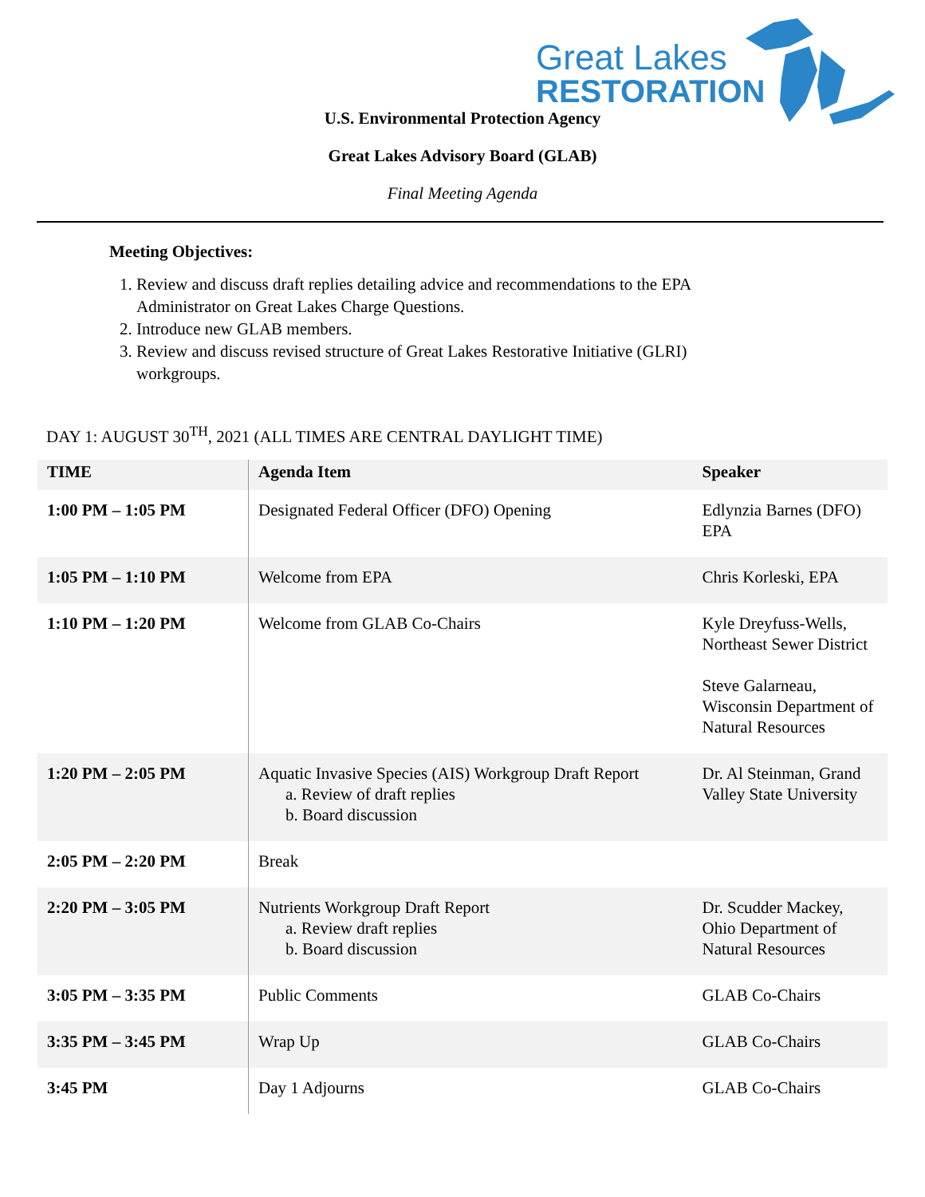Great Lakes
RESTORATION
U.S. Environmental Protection Agency
Great Lakes Advisory Board (GLAB)
Final Meeting Agenda
Meeting Objectives:
1. Review and discuss draft replies detailing advice and recommendations to the EPA Administrator on Great Lakes Charge Questions.
2. Introduce new GLAB members.
3. Review and discuss revised structure of Great Lakes Restorative Initiative (GLRI) workgroups.
DAY 1: AUGUST 30<sup>TH</sup>, 2021 (ALL TIMES ARE CENTRAL DAYLIGHT TIME)
| TIME | Agenda Item | Speaker |
| --- | --- | --- |
| 1:00 PM – 1:05 PM | Designated Federal Officer (DFO) Opening | Edlynzia Barnes (DFO) EPA |
| 1:05 PM – 1:10 PM | Welcome from EPA | Chris Korleski, EPA |
| 1:10 PM – 1:20 PM | Welcome from GLAB Co-Chairs | Kyle Dreyfuss-Wells, Northeast Sewer District Steve Galarneau, Wisconsin Department of Natural Resources |
| 1:20 PM – 2:05 PM | Aquatic Invasive Species (AIS) Workgroup Draft Report a. Review of draft replies b. Board discussion | Dr. Al Steinman, Grand Valley State University |
| 2:05 PM – 2:20 PM | Break | |
| 2:20 PM – 3:05 PM | Nutrients Workgroup Draft Report a. Review draft replies b. Board discussion | Dr. Scudder Mackey, Ohio Department of Natural Resources |
| 3:05 PM – 3:35 PM | Public Comments | GLAB Co-Chairs |
| 3:35 PM – 3:45 PM | Wrap Up | GLAB Co-Chairs |
| 3:45 PM | Day 1 Adjourns | GLAB Co-Chairs |